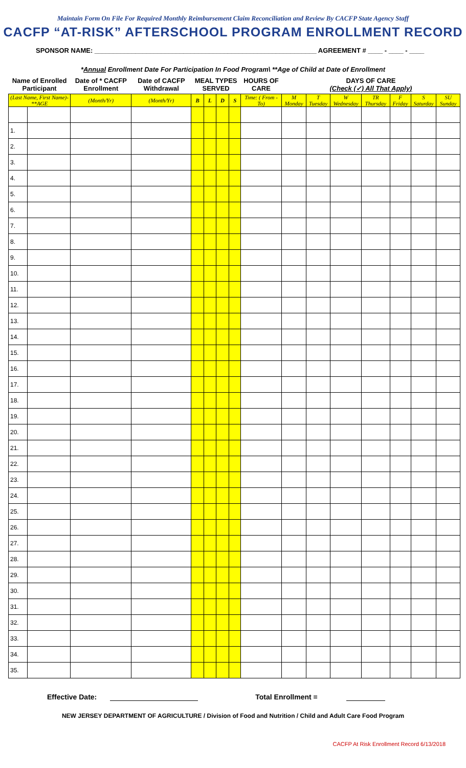Maintain Form On File For Required Monthly Reimbursement Claim Reconciliation and Review By CACFP State Agency Staff
CACFP “AT-RISK” AFTERSCHOOL PROGRAM ENROLLMENT RECORD
SPONSOR NAME: ____________________________________________________________ AGREEMENT # ____ - ____ - ____
*Annual Enrollment Date For Participation In Food Program\ **Age of Child at Date of Enrollment
| Name of Enrolled Participant | | Date of * CACFP Enrollment | Date of CACFP Withdrawal | MEAL TYPES SERVED | | | | HOURS OF CARE | DAYS OF CARE (Check (✓) All That Apply) | | | | | | |
| --- | --- | --- | --- | --- | --- | --- | --- | --- | --- | --- | --- | --- | --- | --- | --- |
| (Last Name, First Name)-**AGE | | (Month/Yr) | (Month/Yr) | B | L | D | S | Time: ( From - To) | M Monday | T Tuesday | W Wednesday | TR Thursday | F Friday | S Saturday | SU Sunday |
| 1. | | | | | | | | | | | | | | | |
| 2. | | | | | | | | | | | | | | | |
| 3. | | | | | | | | | | | | | | | |
| 4. | | | | | | | | | | | | | | | |
| 5. | | | | | | | | | | | | | | | |
| 6. | | | | | | | | | | | | | | | |
| 7. | | | | | | | | | | | | | | | |
| 8. | | | | | | | | | | | | | | | |
| 9. | | | | | | | | | | | | | | | |
| 10. | | | | | | | | | | | | | | | |
| 11. | | | | | | | | | | | | | | | |
| 12. | | | | | | | | | | | | | | | |
| 13. | | | | | | | | | | | | | | | |
| 14. | | | | | | | | | | | | | | | |
| 15. | | | | | | | | | | | | | | | |
| 16. | | | | | | | | | | | | | | | |
| 17. | | | | | | | | | | | | | | | |
| 18. | | | | | | | | | | | | | | | |
| 19. | | | | | | | | | | | | | | | |
| 20. | | | | | | | | | | | | | | | |
| 21. | | | | | | | | | | | | | | | |
| 22. | | | | | | | | | | | | | | | |
| 23. | | | | | | | | | | | | | | | |
| 24. | | | | | | | | | | | | | | | |
| 25. | | | | | | | | | | | | | | | |
| 26. | | | | | | | | | | | | | | | |
| 27. | | | | | | | | | | | | | | | |
| 28. | | | | | | | | | | | | | | | |
| 29. | | | | | | | | | | | | | | | |
| 30. | | | | | | | | | | | | | | | |
| 31. | | | | | | | | | | | | | | | |
| 32. | | | | | | | | | | | | | | | |
| 33. | | | | | | | | | | | | | | | |
| 34. | | | | | | | | | | | | | | | |
| 35. | | | | | | | | | | | | | | | |
Effective Date: Total Enrollment =
NEW JERSEY DEPARTMENT OF AGRICULTURE / Division of Food and Nutrition / Child and Adult Care Food Program
CACFP At Risk Enrollment Record 6/13/2018